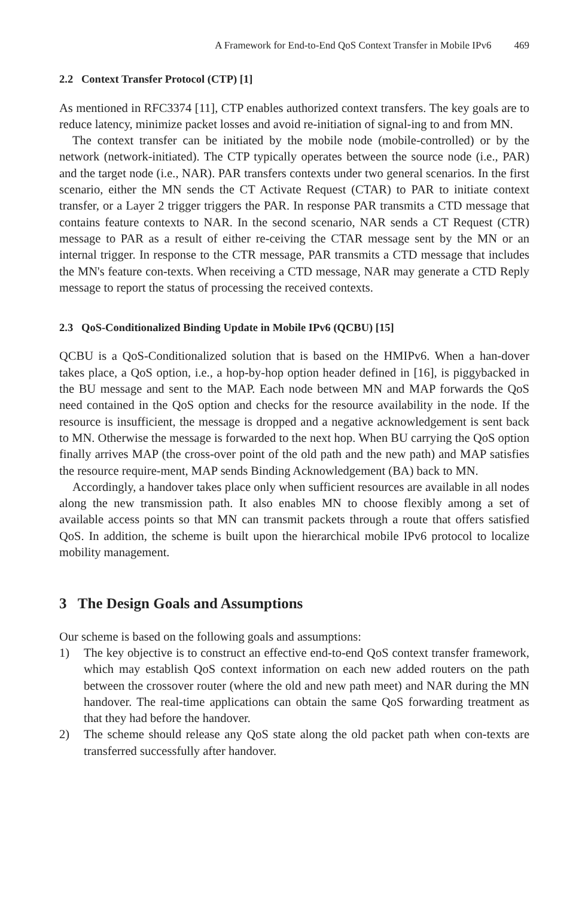A Framework for End-to-End QoS Context Transfer in Mobile IPv6 469
2.2 Context Transfer Protocol (CTP) [1]
As mentioned in RFC3374 [11], CTP enables authorized context transfers. The key goals are to reduce latency, minimize packet losses and avoid re-initiation of signal-ing to and from MN.
The context transfer can be initiated by the mobile node (mobile-controlled) or by the network (network-initiated). The CTP typically operates between the source node (i.e., PAR) and the target node (i.e., NAR). PAR transfers contexts under two general scenarios. In the first scenario, either the MN sends the CT Activate Request (CTAR) to PAR to initiate context transfer, or a Layer 2 trigger triggers the PAR. In response PAR transmits a CTD message that contains feature contexts to NAR. In the second scenario, NAR sends a CT Request (CTR) message to PAR as a result of either re-ceiving the CTAR message sent by the MN or an internal trigger. In response to the CTR message, PAR transmits a CTD message that includes the MN's feature con-texts. When receiving a CTD message, NAR may generate a CTD Reply message to report the status of processing the received contexts.
2.3 QoS-Conditionalized Binding Update in Mobile IPv6 (QCBU) [15]
QCBU is a QoS-Conditionalized solution that is based on the HMIPv6. When a han-dover takes place, a QoS option, i.e., a hop-by-hop option header defined in [16], is piggybacked in the BU message and sent to the MAP. Each node between MN and MAP forwards the QoS need contained in the QoS option and checks for the resource availability in the node. If the resource is insufficient, the message is dropped and a negative acknowledgement is sent back to MN. Otherwise the message is forwarded to the next hop. When BU carrying the QoS option finally arrives MAP (the cross-over point of the old path and the new path) and MAP satisfies the resource require-ment, MAP sends Binding Acknowledgement (BA) back to MN.
Accordingly, a handover takes place only when sufficient resources are available in all nodes along the new transmission path. It also enables MN to choose flexibly among a set of available access points so that MN can transmit packets through a route that offers satisfied QoS. In addition, the scheme is built upon the hierarchical mobile IPv6 protocol to localize mobility management.
3 The Design Goals and Assumptions
Our scheme is based on the following goals and assumptions:
1) The key objective is to construct an effective end-to-end QoS context transfer framework, which may establish QoS context information on each new added routers on the path between the crossover router (where the old and new path meet) and NAR during the MN handover. The real-time applications can obtain the same QoS forwarding treatment as that they had before the handover.
2) The scheme should release any QoS state along the old packet path when con-texts are transferred successfully after handover.